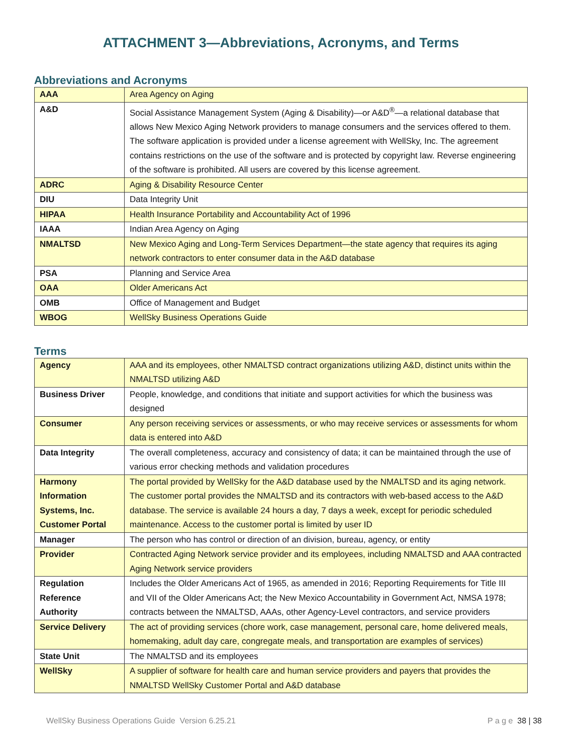ATTACHMENT 3—Abbreviations, Acronyms, and Terms
Abbreviations and Acronyms
| AAA | Area Agency on Aging |
| A&D | Social Assistance Management System (Aging & Disability)—or A&D<sup>®</sup>—a relational database that allows New Mexico Aging Network providers to manage consumers and the services offered to them. The software application is provided under a license agreement with WellSky, Inc. The agreement contains restrictions on the use of the software and is protected by copyright law. Reverse engineering of the software is prohibited. All users are covered by this license agreement. |
| ADRC | Aging & Disability Resource Center |
| DIU | Data Integrity Unit |
| HIPAA | Health Insurance Portability and Accountability Act of 1996 |
| IAAA | Indian Area Agency on Aging |
| NMALTSD | New Mexico Aging and Long-Term Services Department—the state agency that requires its aging network contractors to enter consumer data in the A&D database |
| PSA | Planning and Service Area |
| OAA | Older Americans Act |
| OMB | Office of Management and Budget |
| WBOG | WellSky Business Operations Guide |
Terms
| Agency | AAA and its employees, other NMALTSD contract organizations utilizing A&D, distinct units within the NMALTSD utilizing A&D |
| Business Driver | People, knowledge, and conditions that initiate and support activities for which the business was designed |
| Consumer | Any person receiving services or assessments, or who may receive services or assessments for whom data is entered into A&D |
| Data Integrity | The overall completeness, accuracy and consistency of data; it can be maintained through the use of various error checking methods and validation procedures |
| Harmony Information Systems, Inc. Customer Portal | The portal provided by WellSky for the A&D database used by the NMALTSD and its aging network. The customer portal provides the NMALTSD and its contractors with web-based access to the A&D database. The service is available 24 hours a day, 7 days a week, except for periodic scheduled maintenance. Access to the customer portal is limited by user ID |
| Manager | The person who has control or direction of an division, bureau, agency, or entity |
| Provider | Contracted Aging Network service provider and its employees, including NMALTSD and AAA contracted Aging Network service providers |
| Regulation Reference Authority | Includes the Older Americans Act of 1965, as amended in 2016; Reporting Requirements for Title III and VII of the Older Americans Act; the New Mexico Accountability in Government Act, NMSA 1978; contracts between the NMALTSD, AAAs, other Agency-Level contractors, and service providers |
| Service Delivery | The act of providing services (chore work, case management, personal care, home delivered meals, homemaking, adult day care, congregate meals, and transportation are examples of services) |
| State Unit | The NMALTSD and its employees |
| WellSky | A supplier of software for health care and human service providers and payers that provides the NMALTSD WellSky Customer Portal and A&D database |
WellSky Business Operations Guide Version 6.25.21 P a g e 38 | 38